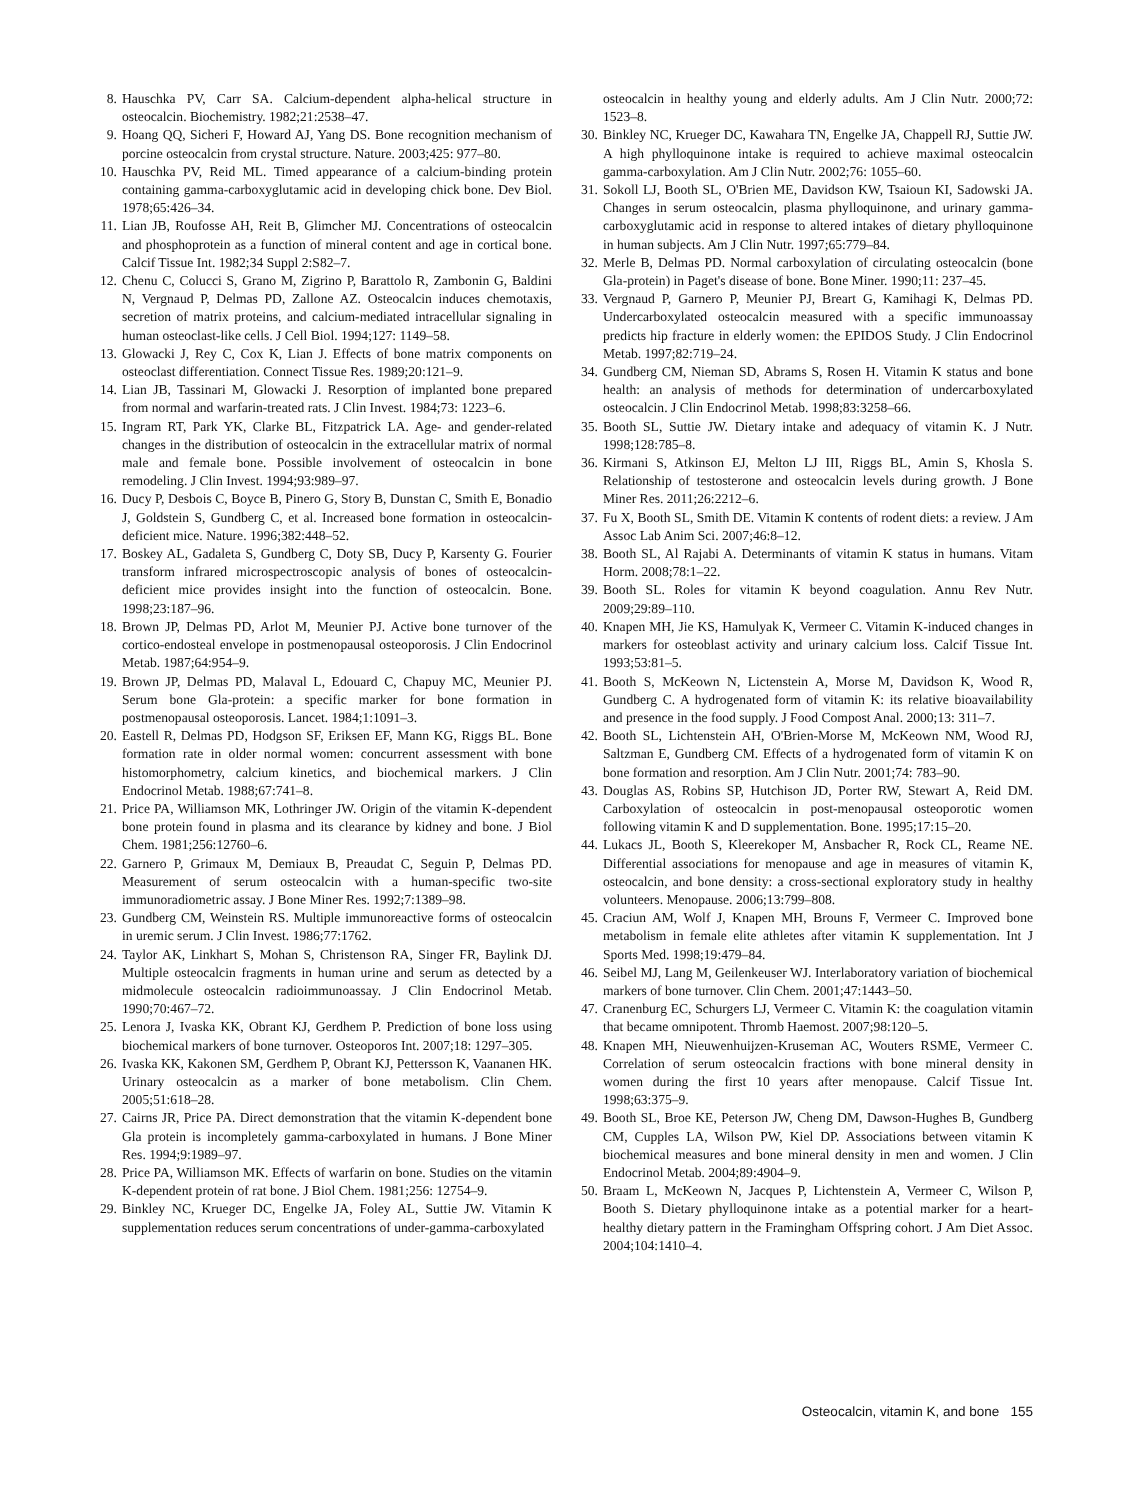8. Hauschka PV, Carr SA. Calcium-dependent alpha-helical structure in osteocalcin. Biochemistry. 1982;21:2538–47.
9. Hoang QQ, Sicheri F, Howard AJ, Yang DS. Bone recognition mechanism of porcine osteocalcin from crystal structure. Nature. 2003;425: 977–80.
10. Hauschka PV, Reid ML. Timed appearance of a calcium-binding protein containing gamma-carboxyglutamic acid in developing chick bone. Dev Biol. 1978;65:426–34.
11. Lian JB, Roufosse AH, Reit B, Glimcher MJ. Concentrations of osteocalcin and phosphoprotein as a function of mineral content and age in cortical bone. Calcif Tissue Int. 1982;34 Suppl 2:S82–7.
12. Chenu C, Colucci S, Grano M, Zigrino P, Barattolo R, Zambonin G, Baldini N, Vergnaud P, Delmas PD, Zallone AZ. Osteocalcin induces chemotaxis, secretion of matrix proteins, and calcium-mediated intracellular signaling in human osteoclast-like cells. J Cell Biol. 1994;127: 1149–58.
13. Glowacki J, Rey C, Cox K, Lian J. Effects of bone matrix components on osteoclast differentiation. Connect Tissue Res. 1989;20:121–9.
14. Lian JB, Tassinari M, Glowacki J. Resorption of implanted bone prepared from normal and warfarin-treated rats. J Clin Invest. 1984;73: 1223–6.
15. Ingram RT, Park YK, Clarke BL, Fitzpatrick LA. Age- and gender-related changes in the distribution of osteocalcin in the extracellular matrix of normal male and female bone. Possible involvement of osteocalcin in bone remodeling. J Clin Invest. 1994;93:989–97.
16. Ducy P, Desbois C, Boyce B, Pinero G, Story B, Dunstan C, Smith E, Bonadio J, Goldstein S, Gundberg C, et al. Increased bone formation in osteocalcin-deficient mice. Nature. 1996;382:448–52.
17. Boskey AL, Gadaleta S, Gundberg C, Doty SB, Ducy P, Karsenty G. Fourier transform infrared microspectroscopic analysis of bones of osteocalcin-deficient mice provides insight into the function of osteocalcin. Bone. 1998;23:187–96.
18. Brown JP, Delmas PD, Arlot M, Meunier PJ. Active bone turnover of the cortico-endosteal envelope in postmenopausal osteoporosis. J Clin Endocrinol Metab. 1987;64:954–9.
19. Brown JP, Delmas PD, Malaval L, Edouard C, Chapuy MC, Meunier PJ. Serum bone Gla-protein: a specific marker for bone formation in postmenopausal osteoporosis. Lancet. 1984;1:1091–3.
20. Eastell R, Delmas PD, Hodgson SF, Eriksen EF, Mann KG, Riggs BL. Bone formation rate in older normal women: concurrent assessment with bone histomorphometry, calcium kinetics, and biochemical markers. J Clin Endocrinol Metab. 1988;67:741–8.
21. Price PA, Williamson MK, Lothringer JW. Origin of the vitamin K-dependent bone protein found in plasma and its clearance by kidney and bone. J Biol Chem. 1981;256:12760–6.
22. Garnero P, Grimaux M, Demiaux B, Preaudat C, Seguin P, Delmas PD. Measurement of serum osteocalcin with a human-specific two-site immunoradiometric assay. J Bone Miner Res. 1992;7:1389–98.
23. Gundberg CM, Weinstein RS. Multiple immunoreactive forms of osteocalcin in uremic serum. J Clin Invest. 1986;77:1762.
24. Taylor AK, Linkhart S, Mohan S, Christenson RA, Singer FR, Baylink DJ. Multiple osteocalcin fragments in human urine and serum as detected by a midmolecule osteocalcin radioimmunoassay. J Clin Endocrinol Metab. 1990;70:467–72.
25. Lenora J, Ivaska KK, Obrant KJ, Gerdhem P. Prediction of bone loss using biochemical markers of bone turnover. Osteoporos Int. 2007;18: 1297–305.
26. Ivaska KK, Kakonen SM, Gerdhem P, Obrant KJ, Pettersson K, Vaananen HK. Urinary osteocalcin as a marker of bone metabolism. Clin Chem. 2005;51:618–28.
27. Cairns JR, Price PA. Direct demonstration that the vitamin K-dependent bone Gla protein is incompletely gamma-carboxylated in humans. J Bone Miner Res. 1994;9:1989–97.
28. Price PA, Williamson MK. Effects of warfarin on bone. Studies on the vitamin K-dependent protein of rat bone. J Biol Chem. 1981;256: 12754–9.
29. Binkley NC, Krueger DC, Engelke JA, Foley AL, Suttie JW. Vitamin K supplementation reduces serum concentrations of under-gamma-carboxylated
osteocalcin in healthy young and elderly adults. Am J Clin Nutr. 2000;72: 1523–8.
30. Binkley NC, Krueger DC, Kawahara TN, Engelke JA, Chappell RJ, Suttie JW. A high phylloquinone intake is required to achieve maximal osteocalcin gamma-carboxylation. Am J Clin Nutr. 2002;76: 1055–60.
31. Sokoll LJ, Booth SL, O'Brien ME, Davidson KW, Tsaioun KI, Sadowski JA. Changes in serum osteocalcin, plasma phylloquinone, and urinary gamma-carboxyglutamic acid in response to altered intakes of dietary phylloquinone in human subjects. Am J Clin Nutr. 1997;65:779–84.
32. Merle B, Delmas PD. Normal carboxylation of circulating osteocalcin (bone Gla-protein) in Paget's disease of bone. Bone Miner. 1990;11: 237–45.
33. Vergnaud P, Garnero P, Meunier PJ, Breart G, Kamihagi K, Delmas PD. Undercarboxylated osteocalcin measured with a specific immunoassay predicts hip fracture in elderly women: the EPIDOS Study. J Clin Endocrinol Metab. 1997;82:719–24.
34. Gundberg CM, Nieman SD, Abrams S, Rosen H. Vitamin K status and bone health: an analysis of methods for determination of undercarboxylated osteocalcin. J Clin Endocrinol Metab. 1998;83:3258–66.
35. Booth SL, Suttie JW. Dietary intake and adequacy of vitamin K. J Nutr. 1998;128:785–8.
36. Kirmani S, Atkinson EJ, Melton LJ III, Riggs BL, Amin S, Khosla S. Relationship of testosterone and osteocalcin levels during growth. J Bone Miner Res. 2011;26:2212–6.
37. Fu X, Booth SL, Smith DE. Vitamin K contents of rodent diets: a review. J Am Assoc Lab Anim Sci. 2007;46:8–12.
38. Booth SL, Al Rajabi A. Determinants of vitamin K status in humans. Vitam Horm. 2008;78:1–22.
39. Booth SL. Roles for vitamin K beyond coagulation. Annu Rev Nutr. 2009;29:89–110.
40. Knapen MH, Jie KS, Hamulyak K, Vermeer C. Vitamin K-induced changes in markers for osteoblast activity and urinary calcium loss. Calcif Tissue Int. 1993;53:81–5.
41. Booth S, McKeown N, Lictenstein A, Morse M, Davidson K, Wood R, Gundberg C. A hydrogenated form of vitamin K: its relative bioavailability and presence in the food supply. J Food Compost Anal. 2000;13: 311–7.
42. Booth SL, Lichtenstein AH, O'Brien-Morse M, McKeown NM, Wood RJ, Saltzman E, Gundberg CM. Effects of a hydrogenated form of vitamin K on bone formation and resorption. Am J Clin Nutr. 2001;74: 783–90.
43. Douglas AS, Robins SP, Hutchison JD, Porter RW, Stewart A, Reid DM. Carboxylation of osteocalcin in post-menopausal osteoporotic women following vitamin K and D supplementation. Bone. 1995;17:15–20.
44. Lukacs JL, Booth S, Kleerekoper M, Ansbacher R, Rock CL, Reame NE. Differential associations for menopause and age in measures of vitamin K, osteocalcin, and bone density: a cross-sectional exploratory study in healthy volunteers. Menopause. 2006;13:799–808.
45. Craciun AM, Wolf J, Knapen MH, Brouns F, Vermeer C. Improved bone metabolism in female elite athletes after vitamin K supplementation. Int J Sports Med. 1998;19:479–84.
46. Seibel MJ, Lang M, Geilenkeuser WJ. Interlaboratory variation of biochemical markers of bone turnover. Clin Chem. 2001;47:1443–50.
47. Cranenburg EC, Schurgers LJ, Vermeer C. Vitamin K: the coagulation vitamin that became omnipotent. Thromb Haemost. 2007;98:120–5.
48. Knapen MH, Nieuwenhuijzen-Kruseman AC, Wouters RSME, Vermeer C. Correlation of serum osteocalcin fractions with bone mineral density in women during the first 10 years after menopause. Calcif Tissue Int. 1998;63:375–9.
49. Booth SL, Broe KE, Peterson JW, Cheng DM, Dawson-Hughes B, Gundberg CM, Cupples LA, Wilson PW, Kiel DP. Associations between vitamin K biochemical measures and bone mineral density in men and women. J Clin Endocrinol Metab. 2004;89:4904–9.
50. Braam L, McKeown N, Jacques P, Lichtenstein A, Vermeer C, Wilson P, Booth S. Dietary phylloquinone intake as a potential marker for a heart-healthy dietary pattern in the Framingham Offspring cohort. J Am Diet Assoc. 2004;104:1410–4.
Osteocalcin, vitamin K, and bone 155